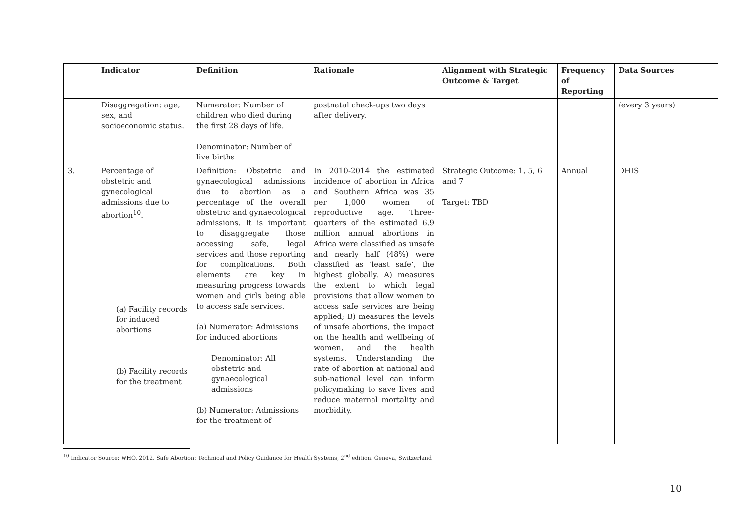| | Indicator | Definition | Rationale | Alignment with Strategic Outcome & Target | Frequency of Reporting | Data Sources |
| --- | --- | --- | --- | --- | --- | --- |
| | Disaggregation: age, sex, and socioeconomic status. | Numerator: Number of children who died during the first 28 days of life. Denominator: Number of live births | postnatal check-ups two days after delivery. | | | (every 3 years) |
| 3. | Percentage of obstetric and gynecological admissions due to abortion<sup>10</sup>. (a) Facility records for induced abortions (b) Facility records for the treatment | Definition: Obstetric and gynaecological admissions due to abortion as a percentage of the overall obstetric and gynaecological admissions. It is important to disaggregate those accessing safe, legal services and those reporting for complications. Both elements are key in measuring progress towards women and girls being able to access safe services. (a) Numerator: Admissions for induced abortions Denominator: All obstetric and gynaecological admissions (b) Numerator: Admissions for the treatment of | In 2010-2014 the estimated incidence of abortion in Africa and Southern Africa was 35 per 1,000 women of reproductive age. Three-quarters of the estimated 6.9 million annual abortions in Africa were classified as unsafe and nearly half (48%) were classified as ‘least safe’, the highest globally. A) measures the extent to which legal provisions that allow women to access safe services are being applied; B) measures the levels of unsafe abortions, the impact on the health and wellbeing of women, and the health systems. Understanding the rate of abortion at national and sub-national level can inform policymaking to save lives and reduce maternal mortality and morbidity. | Strategic Outcome: 1, 5, 6 and 7 Target: TBD | Annual | DHIS |
<sup>10</sup> Indicator Source: WHO. 2012. Safe Abortion: Technical and Policy Guidance for Health Systems, 2<sup>nd</sup> edition. Geneva, Switzerland
10